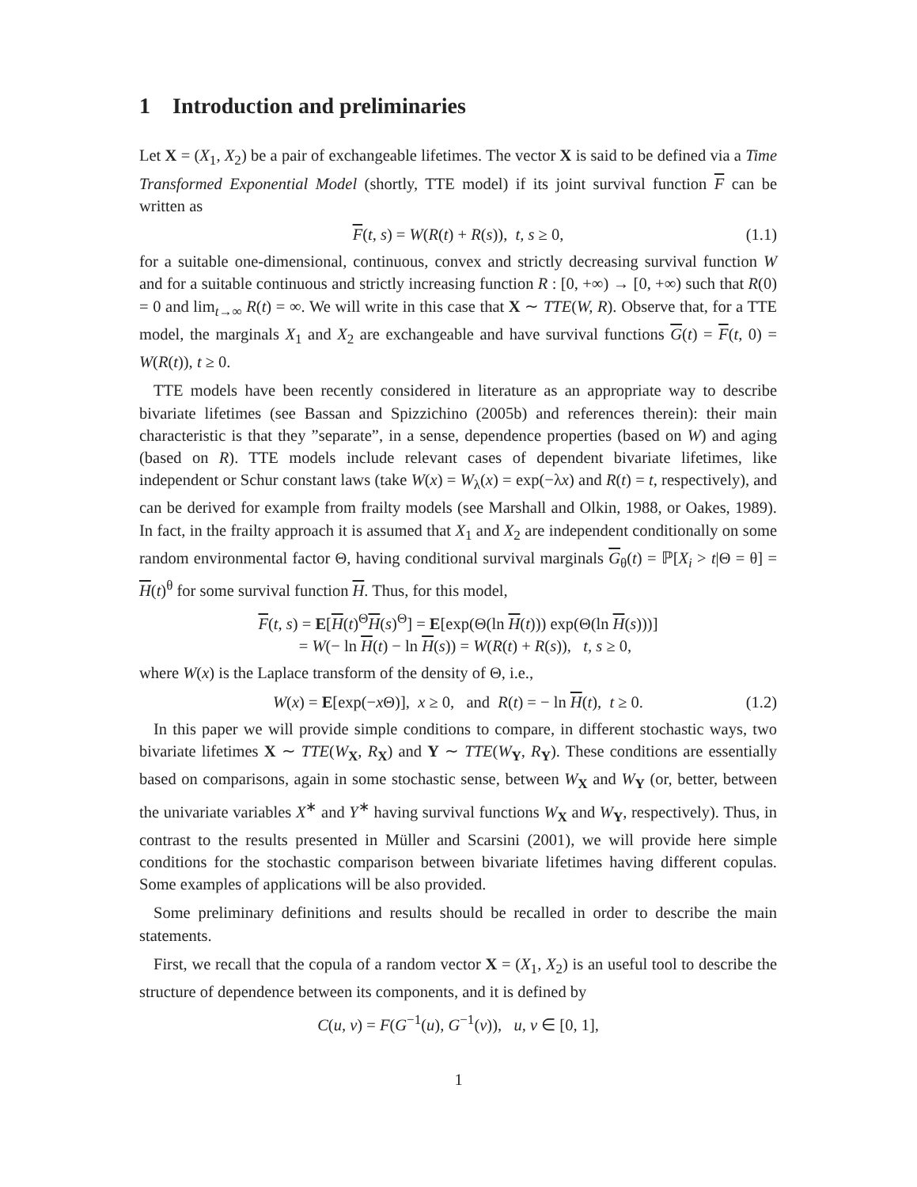1 Introduction and preliminaries
Let X = (X<sub>1</sub>, X<sub>2</sub>) be a pair of exchangeable lifetimes. The vector X is said to be defined via a Time Transformed Exponential Model (shortly, TTE model) if its joint survival function F can be written as
F(t, s) = W(R(t) + R(s)), t, s ≥ 0, (1.1)
for a suitable one-dimensional, continuous, convex and strictly decreasing survival function W and for a suitable continuous and strictly increasing function R : [0, +∞) → [0, +∞) such that R(0) = 0 and lim<sub>t→∞</sub> R(t) = ∞. We will write in this case that X ∼ TTE(W, R). Observe that, for a TTE model, the marginals X<sub>1</sub> and X<sub>2</sub> are exchangeable and have survival functions G(t) = F(t, 0) = W(R(t)), t ≥ 0.
TTE models have been recently considered in literature as an appropriate way to describe bivariate lifetimes (see Bassan and Spizzichino (2005b) and references therein): their main characteristic is that they ”separate”, in a sense, dependence properties (based on W) and aging (based on R). TTE models include relevant cases of dependent bivariate lifetimes, like independent or Schur constant laws (take W(x) = W<sub>λ</sub>(x) = exp(−λx) and R(t) = t, respectively), and can be derived for example from frailty models (see Marshall and Olkin, 1988, or Oakes, 1989). In fact, in the frailty approach it is assumed that X<sub>1</sub> and X<sub>2</sub> are independent conditionally on some random environmental factor Θ, having conditional survival marginals G<sub>θ</sub>(t) = ℙ[X<sub>i</sub> > t|Θ = θ] = H(t)<sup>θ</sup> for some survival function H. Thus, for this model,
F(t, s) = E[H(t)<sup>Θ</sup>H(s)<sup>Θ</sup>] = E[exp(Θ(ln H(t))) exp(Θ(ln H(s)))]
= W(− ln H(t) − ln H(s)) = W(R(t) + R(s)), t, s ≥ 0,
where W(x) is the Laplace transform of the density of Θ, i.e.,
W(x) = E[exp(−x Θ)], x ≥ 0, and R(t) = − ln H(t), t ≥ 0. (1.2)
In this paper we will provide simple conditions to compare, in different stochastic ways, two bivariate lifetimes X ∼ TTE(W<sub>X</sub>, R<sub>X</sub>) and Y ∼ TTE(W<sub>Y</sub>, R<sub>Y</sub>). These conditions are essentially based on comparisons, again in some stochastic sense, between W<sub>X</sub> and W<sub>Y</sub> (or, better, between the univariate variables X<sup>∗</sup> and Y<sup>∗</sup> having survival functions W<sub>X</sub> and W<sub>Y</sub>, respectively). Thus, in contrast to the results presented in Müller and Scarsini (2001), we will provide here simple conditions for the stochastic comparison between bivariate lifetimes having different copulas. Some examples of applications will be also provided.
Some preliminary definitions and results should be recalled in order to describe the main statements.
First, we recall that the copula of a random vector X = (X<sub>1</sub>, X<sub>2</sub>) is an useful tool to describe the structure of dependence between its components, and it is defined by
C(u, v) = F(G<sup>−1</sup>(u), G<sup>−1</sup>(v)), u, v ∈ [0, 1],
1